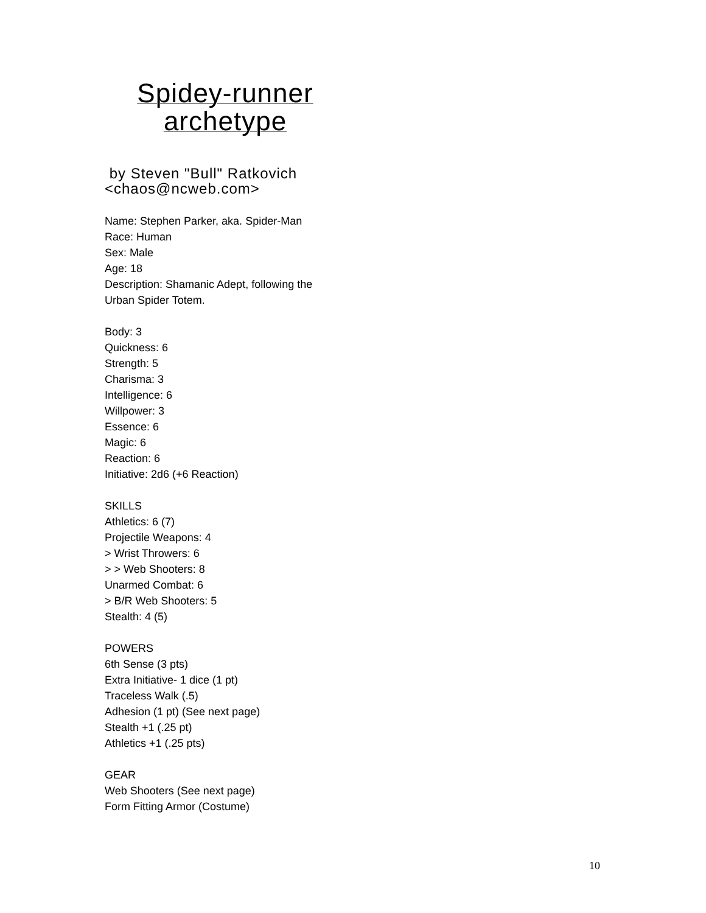Spidey-runner
archetype
by Steven "Bull" Ratkovich
<chaos@ncweb.com>
Name: Stephen Parker, aka. Spider-Man
Race: Human
Sex: Male
Age: 18
Description: Shamanic Adept, following the
Urban Spider Totem.
Body: 3
Quickness: 6
Strength: 5
Charisma: 3
Intelligence: 6
Willpower: 3
Essence: 6
Magic: 6
Reaction: 6
Initiative: 2d6 (+6 Reaction)
SKILLS
Athletics: 6 (7)
Projectile Weapons: 4
> Wrist Throwers: 6
> > Web Shooters: 8
Unarmed Combat: 6
> B/R Web Shooters: 5
Stealth: 4 (5)
POWERS
6th Sense (3 pts)
Extra Initiative- 1 dice (1 pt)
Traceless Walk (.5)
Adhesion (1 pt) (See next page)
Stealth +1 (.25 pt)
Athletics +1 (.25 pts)
GEAR
Web Shooters (See next page)
Form Fitting Armor (Costume)
10